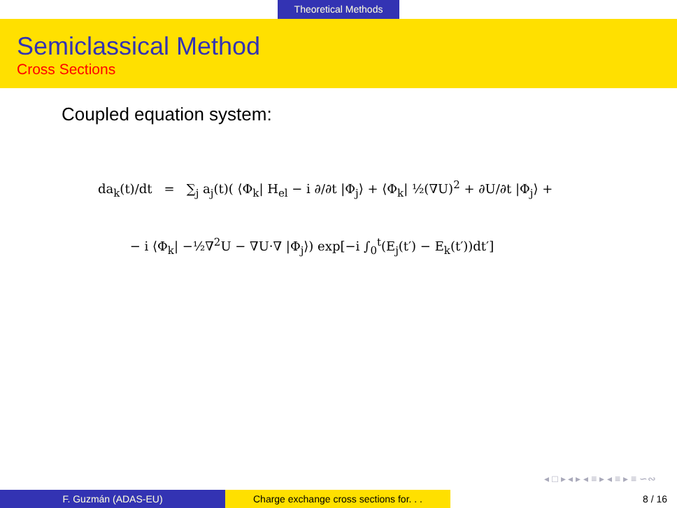Theoretical Methods
Semiclassical Method
Cross Sections
Coupled equation system:
da<sub>k</sub>(t)/dt = ∑<sub>j</sub> a<sub>j</sub>(t)( ⟨Φ<sub>k</sub>| H<sub>el</sub> − i ∂/∂t |Φ<sub>j</sub>⟩ + ⟨Φ<sub>k</sub>| ½(∇U)<sup>2</sup> + ∂U/∂t |Φ<sub>j</sub>⟩ +
− i ⟨Φ<sub>k</sub>| −½∇<sup>2</sup>U − ∇U·∇ |Φ<sub>j</sub>⟩) exp[−i ∫<sub>0</sub><sup>t</sup>(E<sub>j</sub>(t′) − E<sub>k</sub>(t′))dt′]
◂ □ ▸ ◂ ▸ ◂ ≡ ▸ ◂ ≡ ▸ ≡ ∽∾
F. Guzmán (ADAS-EU) Charge exchange cross sections for. . .
8 / 16